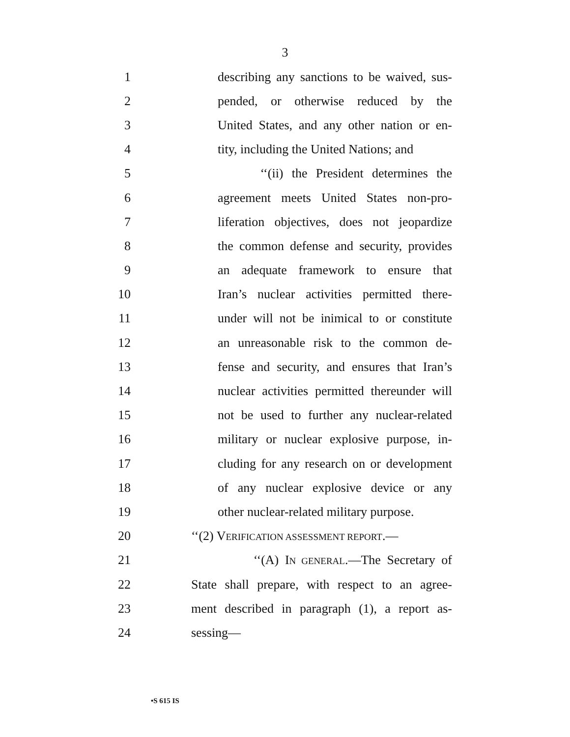3
1 describing any sanctions to be waived, sus-
2 pended, or otherwise reduced by the
3 United States, and any other nation or en-
4 tity, including the United Nations; and
5 ‘‘(ii) the President determines the
6 agreement meets United States non-pro-
7 liferation objectives, does not jeopardize
8 the common defense and security, provides
9 an adequate framework to ensure that
10 Iran’s nuclear activities permitted there-
11 under will not be inimical to or constitute
12 an unreasonable risk to the common de-
13 fense and security, and ensures that Iran’s
14 nuclear activities permitted thereunder will
15 not be used to further any nuclear-related
16 military or nuclear explosive purpose, in-
17 cluding for any research on or development
18 of any nuclear explosive device or any
19 other nuclear-related military purpose.
20 ‘‘(2) VERIFICATION ASSESSMENT REPORT.—
21 ‘‘(A) IN GENERAL.—The Secretary of
22 State shall prepare, with respect to an agree-
23 ment described in paragraph (1), a report as-
24 sessing—
•S 615 IS